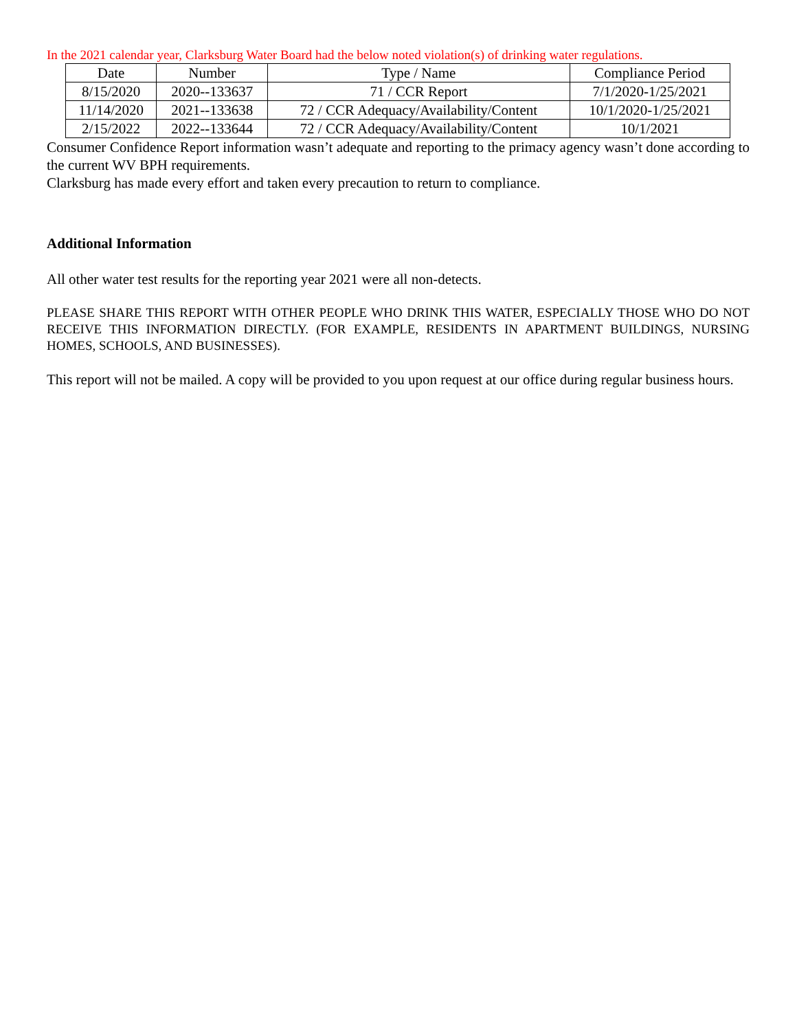In the 2021 calendar year, Clarksburg Water Board had the below noted violation(s) of drinking water regulations.
| Date | Number | Type / Name | Compliance Period |
| 8/15/2020 | 2020--133637 | 71 / CCR Report | 7/1/2020-1/25/2021 |
| 11/14/2020 | 2021--133638 | 72 / CCR Adequacy/Availability/Content | 10/1/2020-1/25/2021 |
| 2/15/2022 | 2022--133644 | 72 / CCR Adequacy/Availability/Content | 10/1/2021 |
Consumer Confidence Report information wasn’t adequate and reporting to the primacy agency wasn’t done according to the current WV BPH requirements.
Clarksburg has made every effort and taken every precaution to return to compliance.
Additional Information
All other water test results for the reporting year 2021 were all non-detects.
PLEASE SHARE THIS REPORT WITH OTHER PEOPLE WHO DRINK THIS WATER, ESPECIALLY THOSE WHO DO NOT RECEIVE THIS INFORMATION DIRECTLY. (FOR EXAMPLE, RESIDENTS IN APARTMENT BUILDINGS, NURSING HOMES, SCHOOLS, AND BUSINESSES).
This report will not be mailed. A copy will be provided to you upon request at our office during regular business hours.